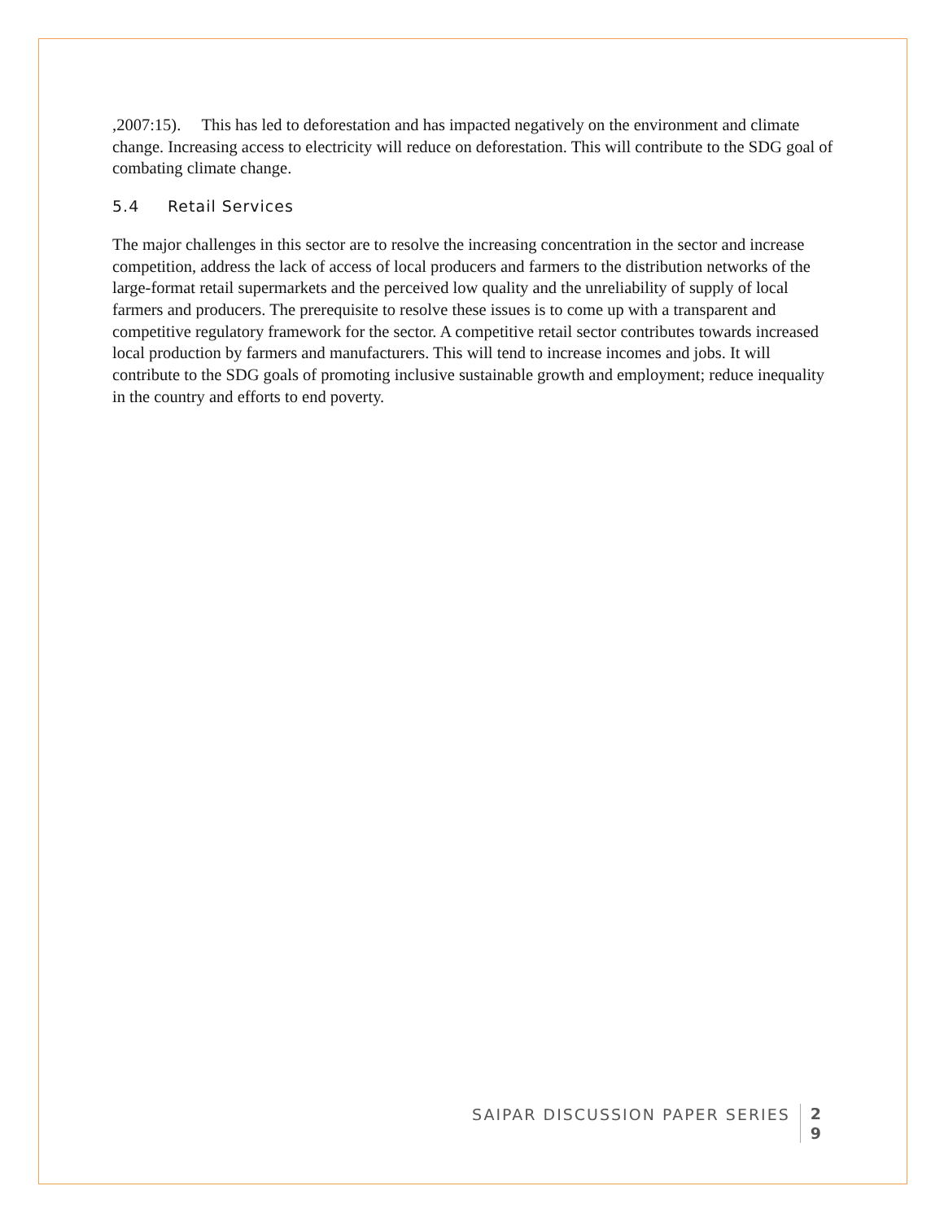,2007:15). This has led to deforestation and has impacted negatively on the environment and climate change. Increasing access to electricity will reduce on deforestation. This will contribute to the SDG goal of combating climate change.
5.4 Retail Services
The major challenges in this sector are to resolve the increasing concentration in the sector and increase competition, address the lack of access of local producers and farmers to the distribution networks of the large-format retail supermarkets and the perceived low quality and the unreliability of supply of local farmers and producers. The prerequisite to resolve these issues is to come up with a transparent and competitive regulatory framework for the sector. A competitive retail sector contributes towards increased local production by farmers and manufacturers. This will tend to increase incomes and jobs. It will contribute to the SDG goals of promoting inclusive sustainable growth and employment; reduce inequality in the country and efforts to end poverty.
SAIPAR DISCUSSION PAPER SERIES
2
9